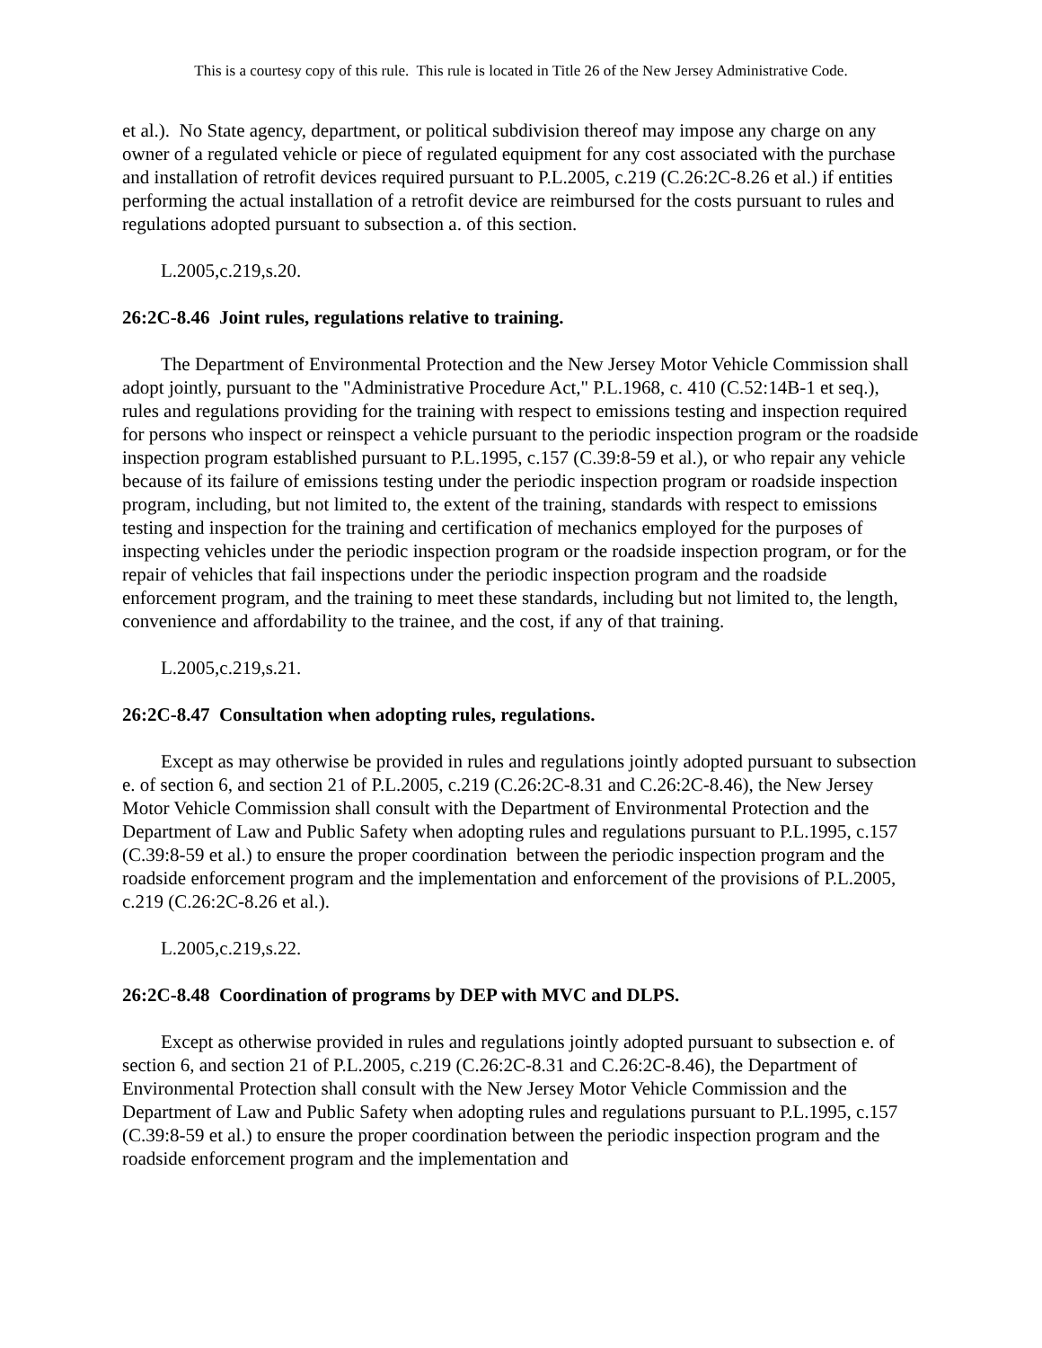This is a courtesy copy of this rule. This rule is located in Title 26 of the New Jersey Administrative Code.
et al.). No State agency, department, or political subdivision thereof may impose any charge on any owner of a regulated vehicle or piece of regulated equipment for any cost associated with the purchase and installation of retrofit devices required pursuant to P.L.2005, c.219 (C.26:2C-8.26 et al.) if entities performing the actual installation of a retrofit device are reimbursed for the costs pursuant to rules and regulations adopted pursuant to subsection a. of this section.
L.2005,c.219,s.20.
26:2C-8.46 Joint rules, regulations relative to training.
The Department of Environmental Protection and the New Jersey Motor Vehicle Commission shall adopt jointly, pursuant to the "Administrative Procedure Act," P.L.1968, c. 410 (C.52:14B-1 et seq.), rules and regulations providing for the training with respect to emissions testing and inspection required for persons who inspect or reinspect a vehicle pursuant to the periodic inspection program or the roadside inspection program established pursuant to P.L.1995, c.157 (C.39:8-59 et al.), or who repair any vehicle because of its failure of emissions testing under the periodic inspection program or roadside inspection program, including, but not limited to, the extent of the training, standards with respect to emissions testing and inspection for the training and certification of mechanics employed for the purposes of inspecting vehicles under the periodic inspection program or the roadside inspection program, or for the repair of vehicles that fail inspections under the periodic inspection program and the roadside enforcement program, and the training to meet these standards, including but not limited to, the length, convenience and affordability to the trainee, and the cost, if any of that training.
L.2005,c.219,s.21.
26:2C-8.47 Consultation when adopting rules, regulations.
Except as may otherwise be provided in rules and regulations jointly adopted pursuant to subsection e. of section 6, and section 21 of P.L.2005, c.219 (C.26:2C-8.31 and C.26:2C-8.46), the New Jersey Motor Vehicle Commission shall consult with the Department of Environmental Protection and the Department of Law and Public Safety when adopting rules and regulations pursuant to P.L.1995, c.157 (C.39:8-59 et al.) to ensure the proper coordination between the periodic inspection program and the roadside enforcement program and the implementation and enforcement of the provisions of P.L.2005, c.219 (C.26:2C-8.26 et al.).
L.2005,c.219,s.22.
26:2C-8.48 Coordination of programs by DEP with MVC and DLPS.
Except as otherwise provided in rules and regulations jointly adopted pursuant to subsection e. of section 6, and section 21 of P.L.2005, c.219 (C.26:2C-8.31 and C.26:2C-8.46), the Department of Environmental Protection shall consult with the New Jersey Motor Vehicle Commission and the Department of Law and Public Safety when adopting rules and regulations pursuant to P.L.1995, c.157 (C.39:8-59 et al.) to ensure the proper coordination between the periodic inspection program and the roadside enforcement program and the implementation and